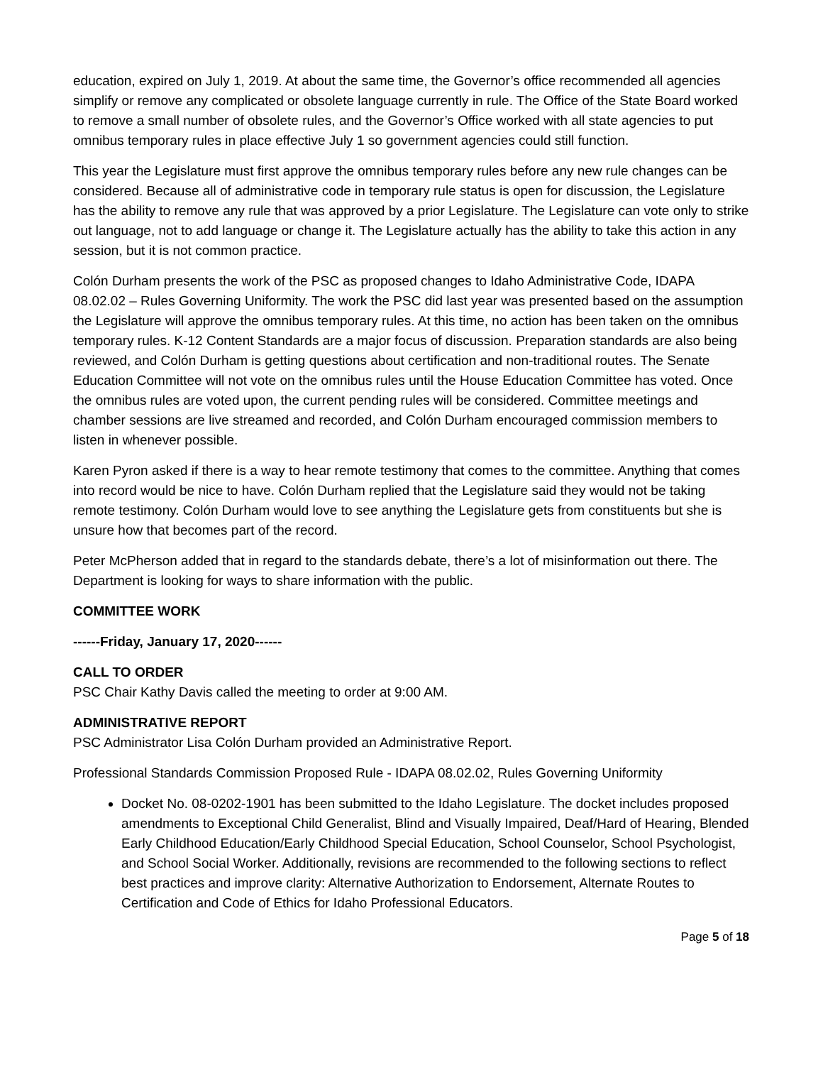education, expired on July 1, 2019. At about the same time, the Governor’s office recommended all agencies simplify or remove any complicated or obsolete language currently in rule. The Office of the State Board worked to remove a small number of obsolete rules, and the Governor’s Office worked with all state agencies to put omnibus temporary rules in place effective July 1 so government agencies could still function.
This year the Legislature must first approve the omnibus temporary rules before any new rule changes can be considered. Because all of administrative code in temporary rule status is open for discussion, the Legislature has the ability to remove any rule that was approved by a prior Legislature. The Legislature can vote only to strike out language, not to add language or change it. The Legislature actually has the ability to take this action in any session, but it is not common practice.
Colón Durham presents the work of the PSC as proposed changes to Idaho Administrative Code, IDAPA 08.02.02 – Rules Governing Uniformity. The work the PSC did last year was presented based on the assumption the Legislature will approve the omnibus temporary rules. At this time, no action has been taken on the omnibus temporary rules. K-12 Content Standards are a major focus of discussion. Preparation standards are also being reviewed, and Colón Durham is getting questions about certification and non-traditional routes. The Senate Education Committee will not vote on the omnibus rules until the House Education Committee has voted. Once the omnibus rules are voted upon, the current pending rules will be considered. Committee meetings and chamber sessions are live streamed and recorded, and Colón Durham encouraged commission members to listen in whenever possible.
Karen Pyron asked if there is a way to hear remote testimony that comes to the committee. Anything that comes into record would be nice to have. Colón Durham replied that the Legislature said they would not be taking remote testimony. Colón Durham would love to see anything the Legislature gets from constituents but she is unsure how that becomes part of the record.
Peter McPherson added that in regard to the standards debate, there’s a lot of misinformation out there. The Department is looking for ways to share information with the public.
COMMITTEE WORK
------Friday, January 17, 2020------
CALL TO ORDER
PSC Chair Kathy Davis called the meeting to order at 9:00 AM.
ADMINISTRATIVE REPORT
PSC Administrator Lisa Colón Durham provided an Administrative Report.
Professional Standards Commission Proposed Rule - IDAPA 08.02.02, Rules Governing Uniformity
Docket No. 08-0202-1901 has been submitted to the Idaho Legislature. The docket includes proposed amendments to Exceptional Child Generalist, Blind and Visually Impaired, Deaf/Hard of Hearing, Blended Early Childhood Education/Early Childhood Special Education, School Counselor, School Psychologist, and School Social Worker. Additionally, revisions are recommended to the following sections to reflect best practices and improve clarity: Alternative Authorization to Endorsement, Alternate Routes to Certification and Code of Ethics for Idaho Professional Educators.
Page 5 of 18